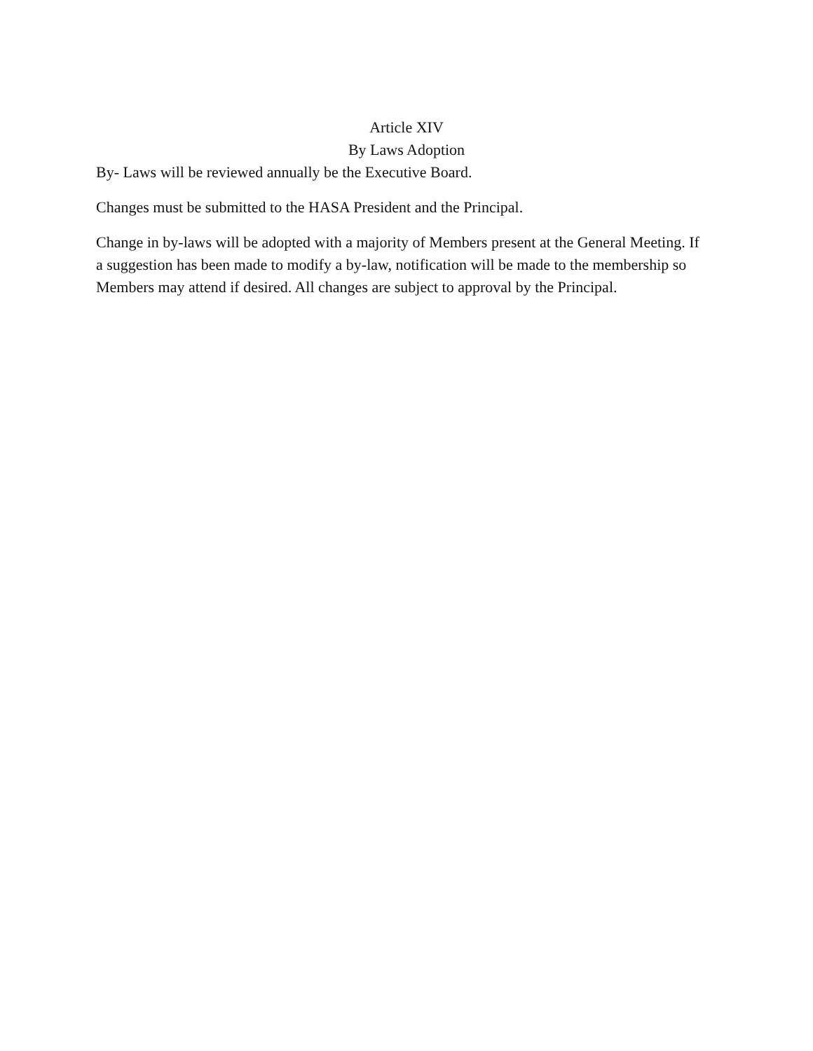Article XIV
By Laws Adoption
By- Laws will be reviewed annually be the Executive Board.
Changes must be submitted to the HASA President and the Principal.
Change in by-laws will be adopted with a majority of Members present at the General Meeting. If a suggestion has been made to modify a by-law, notification will be made to the membership so Members may attend if desired. All changes are subject to approval by the Principal.